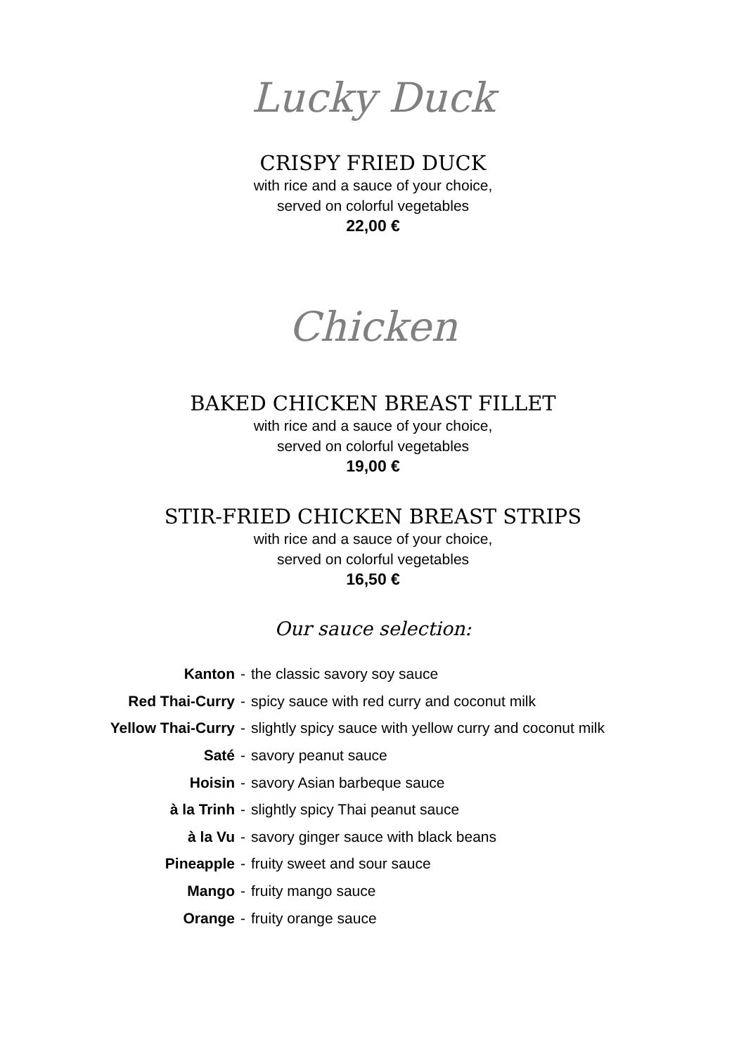Lucky Duck
CRISPY FRIED DUCK
with rice and a sauce of your choice,
served on colorful vegetables
22,00 €
Chicken
BAKED CHICKEN BREAST FILLET
with rice and a sauce of your choice,
served on colorful vegetables
19,00 €
STIR-FRIED CHICKEN BREAST STRIPS
with rice and a sauce of your choice,
served on colorful vegetables
16,50 €
Our sauce selection:
| Kanton | - | the classic savory soy sauce |
| Red Thai-Curry | - | spicy sauce with red curry and coconut milk |
| Yellow Thai-Curry | - | slightly spicy sauce with yellow curry and coconut milk |
| Saté | - | savory peanut sauce |
| Hoisin | - | savory Asian barbeque sauce |
| à la Trinh | - | slightly spicy Thai peanut sauce |
| à la Vu | - | savory ginger sauce with black beans |
| Pineapple | - | fruity sweet and sour sauce |
| Mango | - | fruity mango sauce |
| Orange | - | fruity orange sauce |